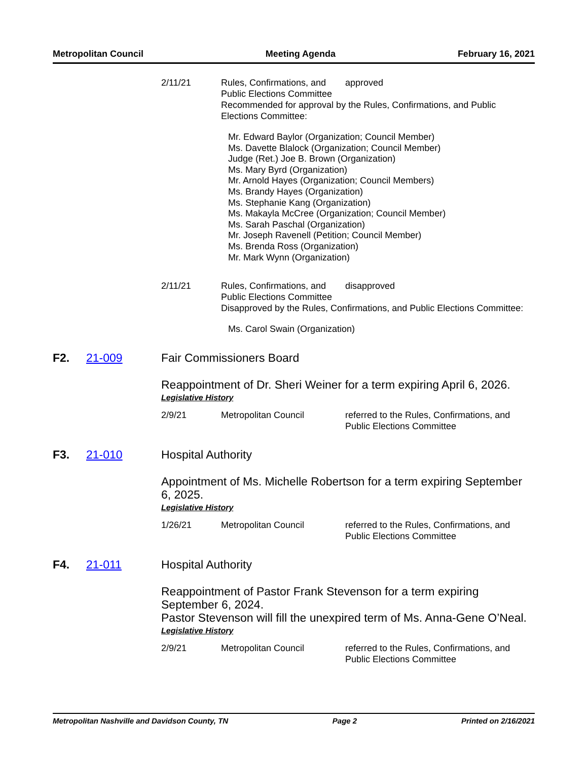Metropolitan Council Meeting Agenda February 16, 2021
2/11/21 Rules, Confirmations, and Public Elections Committee
approved
Recommended for approval by the Rules, Confirmations, and Public Elections Committee:
Mr. Edward Baylor (Organization; Council Member)
Ms. Davette Blalock (Organization; Council Member)
Judge (Ret.) Joe B. Brown (Organization)
Ms. Mary Byrd (Organization)
Mr. Arnold Hayes (Organization; Council Members)
Ms. Brandy Hayes (Organization)
Ms. Stephanie Kang (Organization)
Ms. Makayla McCree (Organization; Council Member)
Ms. Sarah Paschal (Organization)
Mr. Joseph Ravenell (Petition; Council Member)
Ms. Brenda Ross (Organization)
Mr. Mark Wynn (Organization)
2/11/21 Rules, Confirmations, and Public Elections Committee
disapproved
Disapproved by the Rules, Confirmations, and Public Elections Committee:
Ms. Carol Swain (Organization)
F2. 21-009 Fair Commissioners Board
Reappointment of Dr. Sheri Weiner for a term expiring April 6, 2026.
Legislative History
2/9/21 Metropolitan Council referred to the Rules, Confirmations, and Public Elections Committee
F3. 21-010 Hospital Authority
Appointment of Ms. Michelle Robertson for a term expiring September 6, 2025.
Legislative History
1/26/21 Metropolitan Council referred to the Rules, Confirmations, and Public Elections Committee
F4. 21-011 Hospital Authority
Reappointment of Pastor Frank Stevenson for a term expiring
September 6, 2024.
Pastor Stevenson will fill the unexpired term of Ms. Anna-Gene O’Neal.
Legislative History
2/9/21 Metropolitan Council referred to the Rules, Confirmations, and Public Elections Committee
Metropolitan Nashville and Davidson County, TN Page 2 Printed on 2/16/2021